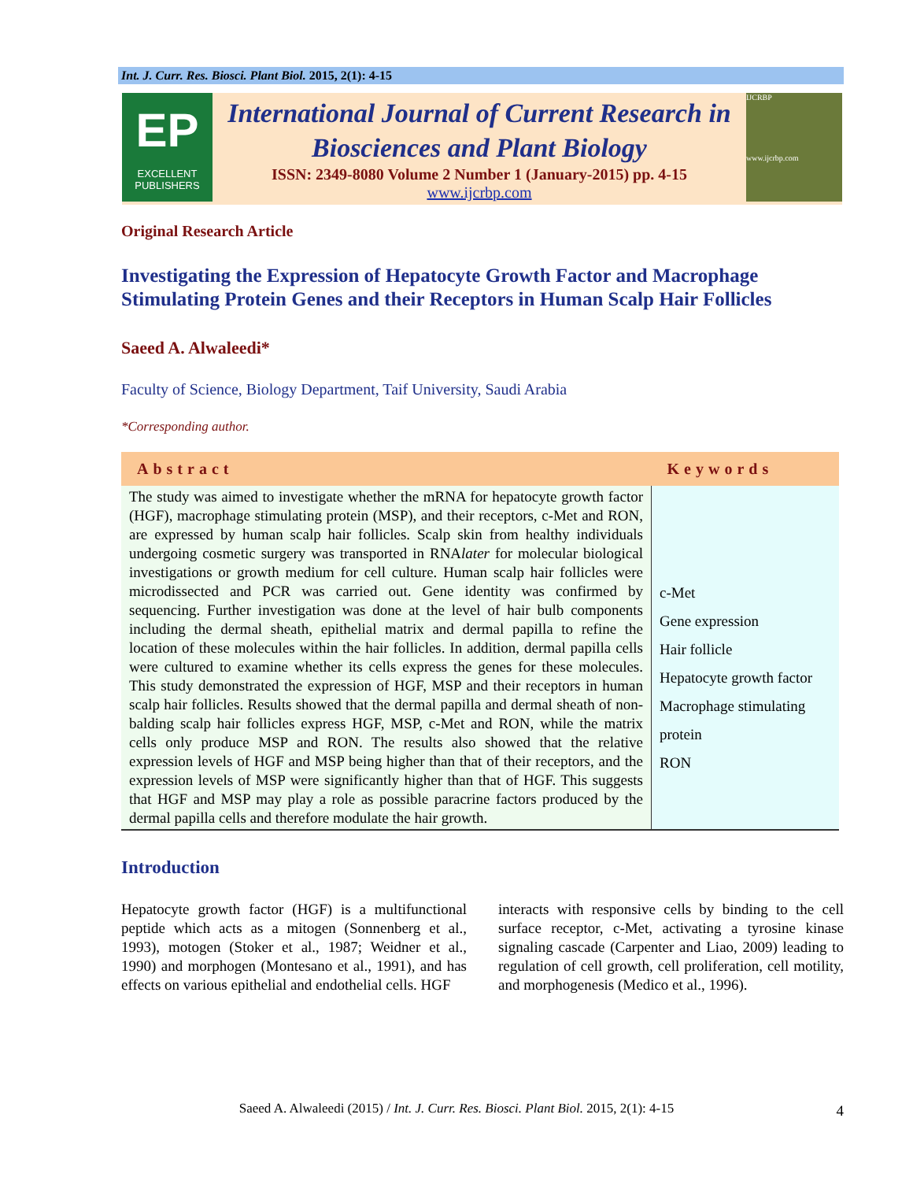Int. J. Curr. Res. Biosci. Plant Biol. 2015, 2(1): 4-15
EP
EXCELLENT
PUBLISHERS
International Journal of Current Research in Biosciences and Plant Biology
ISSN: 2349-8080 Volume 2 Number 1 (January-2015) pp. 4-15
www.ijcrbp.com
IJCRBP
www.ijcrbp.com
Original Research Article
Investigating the Expression of Hepatocyte Growth Factor and Macrophage Stimulating Protein Genes and their Receptors in Human Scalp Hair Follicles
Saeed A. Alwaleedi*
Faculty of Science, Biology Department, Taif University, Saudi Arabia
*Corresponding author.
| Abstract | Keywords |
| --- | --- |
| The study was aimed to investigate whether the mRNA for hepatocyte growth factor (HGF), macrophage stimulating protein (MSP), and their receptors, c-Met and RON, are expressed by human scalp hair follicles. Scalp skin from healthy individuals undergoing cosmetic surgery was transported in RNA later for molecular biological investigations or growth medium for cell culture. Human scalp hair follicles were microdissected and PCR was carried out. Gene identity was confirmed by sequencing. Further investigation was done at the level of hair bulb components including the dermal sheath, epithelial matrix and dermal papilla to refine the location of these molecules within the hair follicles. In addition, dermal papilla cells were cultured to examine whether its cells express the genes for these molecules. This study demonstrated the expression of HGF, MSP and their receptors in human scalp hair follicles. Results showed that the dermal papilla and dermal sheath of non-balding scalp hair follicles express HGF, MSP, c-Met and RON, while the matrix cells only produce MSP and RON. The results also showed that the relative expression levels of HGF and MSP being higher than that of their receptors, and the expression levels of MSP were significantly higher than that of HGF. This suggests that HGF and MSP may play a role as possible paracrine factors produced by the dermal papilla cells and therefore modulate the hair growth. | c-Met Gene expression Hair follicle Hepatocyte growth factor Macrophage stimulating protein RON |
Introduction
Hepatocyte growth factor (HGF) is a multifunctional peptide which acts as a mitogen (Sonnenberg et al., 1993), motogen (Stoker et al., 1987; Weidner et al., 1990) and morphogen (Montesano et al., 1991), and has effects on various epithelial and endothelial cells. HGF
interacts with responsive cells by binding to the cell surface receptor, c-Met, activating a tyrosine kinase signaling cascade (Carpenter and Liao, 2009) leading to regulation of cell growth, cell proliferation, cell motility, and morphogenesis (Medico et al., 1996).
Saeed A. Alwaleedi (2015) / Int. J. Curr. Res. Biosci. Plant Biol. 2015, 2(1): 4-15 4